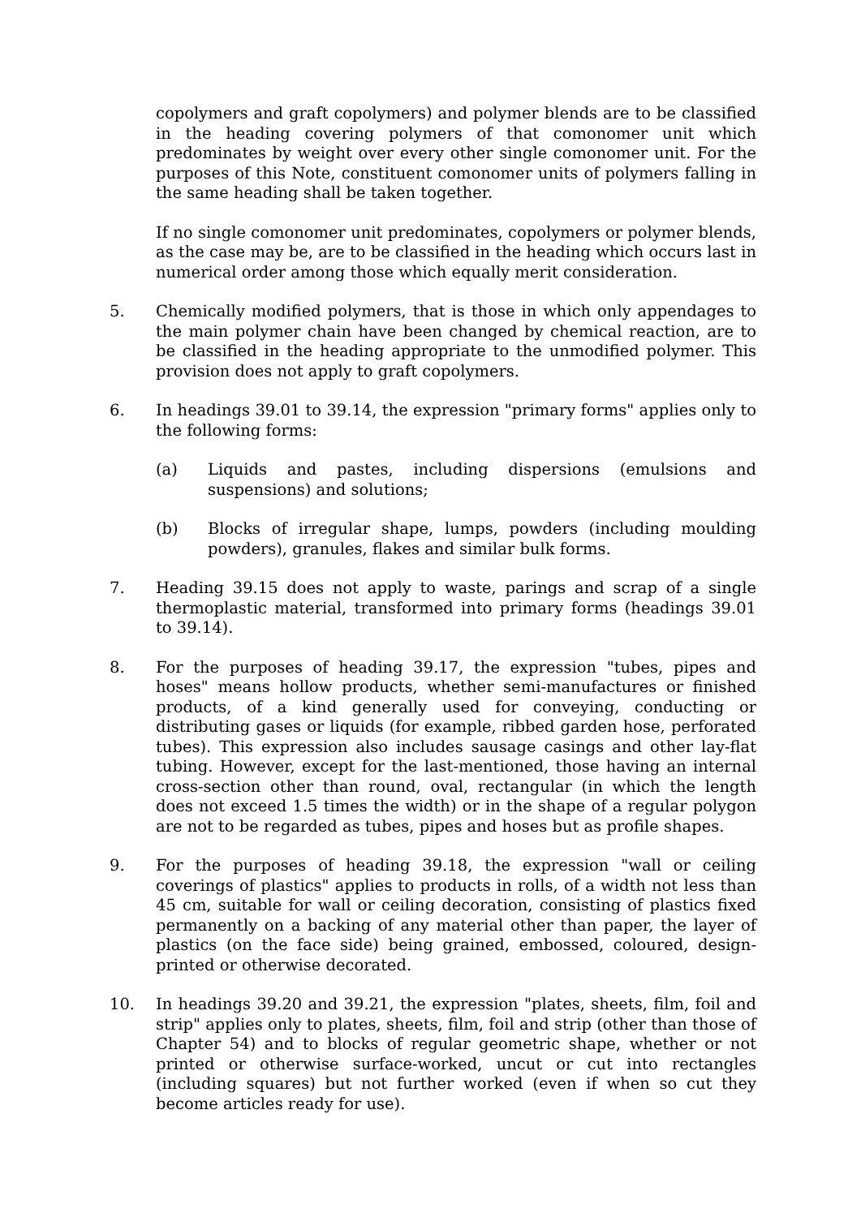copolymers and graft copolymers) and polymer blends are to be classified in the heading covering polymers of that comonomer unit which predominates by weight over every other single comonomer unit. For the purposes of this Note, constituent comonomer units of polymers falling in the same heading shall be taken together.
If no single comonomer unit predominates, copolymers or polymer blends, as the case may be, are to be classified in the heading which occurs last in numerical order among those which equally merit consideration.
5. Chemically modified polymers, that is those in which only appendages to the main polymer chain have been changed by chemical reaction, are to be classified in the heading appropriate to the unmodified polymer. This provision does not apply to graft copolymers.
6. In headings 39.01 to 39.14, the expression "primary forms" applies only to the following forms:
(a) Liquids and pastes, including dispersions (emulsions and suspensions) and solutions;
(b) Blocks of irregular shape, lumps, powders (including moulding powders), granules, flakes and similar bulk forms.
7. Heading 39.15 does not apply to waste, parings and scrap of a single thermoplastic material, transformed into primary forms (headings 39.01 to 39.14).
8. For the purposes of heading 39.17, the expression "tubes, pipes and hoses" means hollow products, whether semi-manufactures or finished products, of a kind generally used for conveying, conducting or distributing gases or liquids (for example, ribbed garden hose, perforated tubes). This expression also includes sausage casings and other lay-flat tubing. However, except for the last-mentioned, those having an internal cross-section other than round, oval, rectangular (in which the length does not exceed 1.5 times the width) or in the shape of a regular polygon are not to be regarded as tubes, pipes and hoses but as profile shapes.
9. For the purposes of heading 39.18, the expression "wall or ceiling coverings of plastics" applies to products in rolls, of a width not less than 45 cm, suitable for wall or ceiling decoration, consisting of plastics fixed permanently on a backing of any material other than paper, the layer of plastics (on the face side) being grained, embossed, coloured, design-printed or otherwise decorated.
10. In headings 39.20 and 39.21, the expression "plates, sheets, film, foil and strip" applies only to plates, sheets, film, foil and strip (other than those of Chapter 54) and to blocks of regular geometric shape, whether or not printed or otherwise surface-worked, uncut or cut into rectangles (including squares) but not further worked (even if when so cut they become articles ready for use).